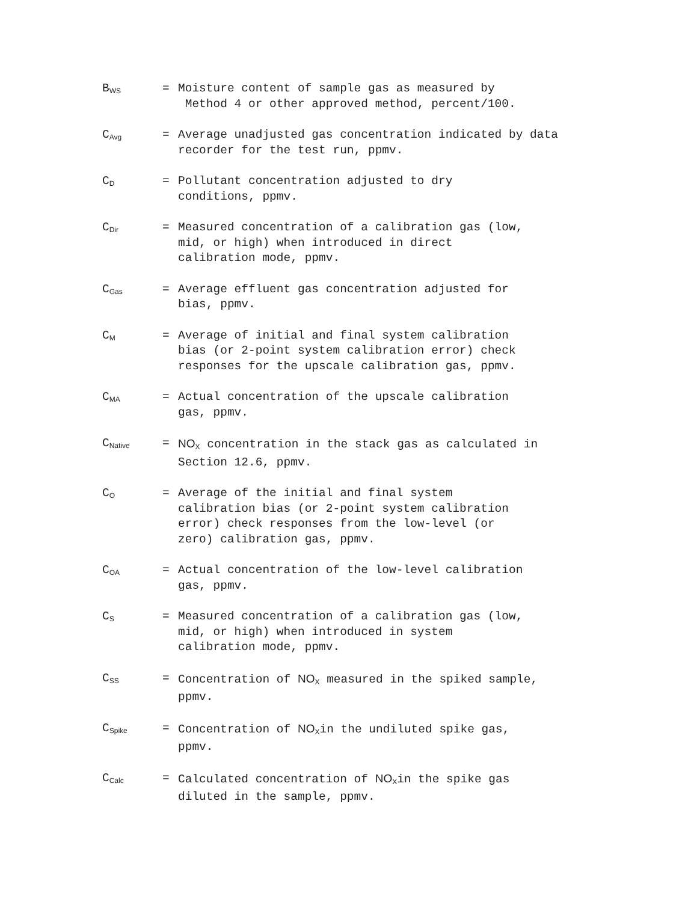B<sub>WS</sub>
= Moisture content of sample gas as measured by
Method 4 or other approved method, percent/100.
C<sub>Avg</sub>
= Average unadjusted gas concentration indicated by data recorder for the test run, ppmv.
C<sub>D</sub>
= Pollutant concentration adjusted to dry
conditions, ppmv.
C<sub>Dir</sub>
= Measured concentration of a calibration gas (low,
mid, or high) when introduced in direct
calibration mode, ppmv.
C<sub>Gas</sub>
= Average effluent gas concentration adjusted for
bias, ppmv.
C<sub>M</sub>
= Average of initial and final system calibration
bias (or 2-point system calibration error) check
responses for the upscale calibration gas, ppmv.
C<sub>MA</sub>
= Actual concentration of the upscale calibration
gas, ppmv.
C<sub>Native</sub>
= NO<sub>X</sub> concentration in the stack gas as calculated in
Section 12.6, ppmv.
C<sub>O</sub>
= Average of the initial and final system
calibration bias (or 2-point system calibration
error) check responses from the low-level (or
zero) calibration gas, ppmv.
C<sub>OA</sub>
= Actual concentration of the low-level calibration
gas, ppmv.
C<sub>S</sub>
= Measured concentration of a calibration gas (low,
mid, or high) when introduced in system
calibration mode, ppmv.
C<sub>SS</sub>
= Concentration of NO<sub>X</sub> measured in the spiked sample,
ppmv.
C<sub>Spike</sub>
= Concentration of NO<sub>X</sub>in the undiluted spike gas,
ppmv.
C<sub>Calc</sub>
= Calculated concentration of NO<sub>X</sub>in the spike gas
diluted in the sample, ppmv.